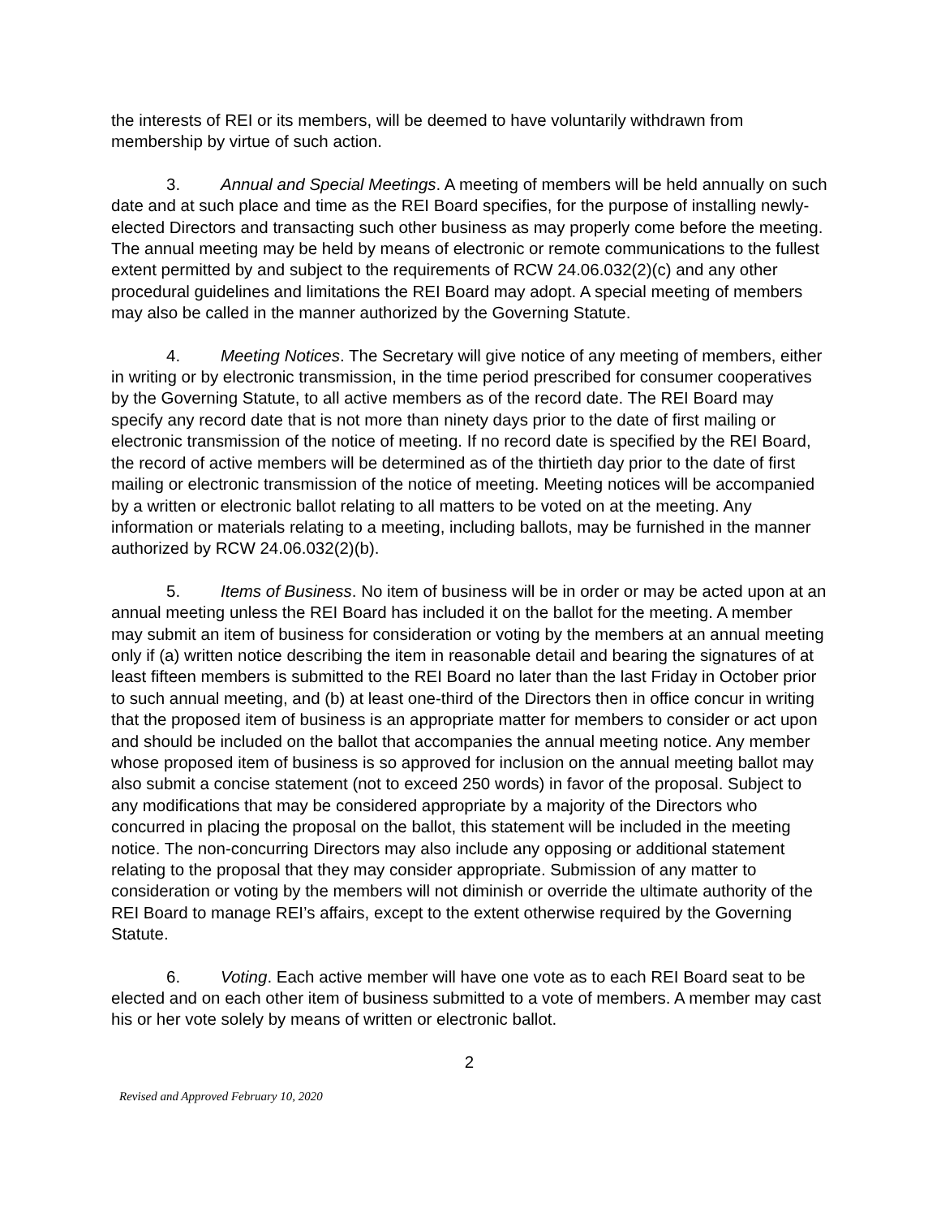the interests of REI or its members, will be deemed to have voluntarily withdrawn from membership by virtue of such action.
3. Annual and Special Meetings. A meeting of members will be held annually on such date and at such place and time as the REI Board specifies, for the purpose of installing newly-elected Directors and transacting such other business as may properly come before the meeting. The annual meeting may be held by means of electronic or remote communications to the fullest extent permitted by and subject to the requirements of RCW 24.06.032(2)(c) and any other procedural guidelines and limitations the REI Board may adopt. A special meeting of members may also be called in the manner authorized by the Governing Statute.
4. Meeting Notices. The Secretary will give notice of any meeting of members, either in writing or by electronic transmission, in the time period prescribed for consumer cooperatives by the Governing Statute, to all active members as of the record date. The REI Board may specify any record date that is not more than ninety days prior to the date of first mailing or electronic transmission of the notice of meeting. If no record date is specified by the REI Board, the record of active members will be determined as of the thirtieth day prior to the date of first mailing or electronic transmission of the notice of meeting. Meeting notices will be accompanied by a written or electronic ballot relating to all matters to be voted on at the meeting. Any information or materials relating to a meeting, including ballots, may be furnished in the manner authorized by RCW 24.06.032(2)(b).
5. Items of Business. No item of business will be in order or may be acted upon at an annual meeting unless the REI Board has included it on the ballot for the meeting. A member may submit an item of business for consideration or voting by the members at an annual meeting only if (a) written notice describing the item in reasonable detail and bearing the signatures of at least fifteen members is submitted to the REI Board no later than the last Friday in October prior to such annual meeting, and (b) at least one-third of the Directors then in office concur in writing that the proposed item of business is an appropriate matter for members to consider or act upon and should be included on the ballot that accompanies the annual meeting notice. Any member whose proposed item of business is so approved for inclusion on the annual meeting ballot may also submit a concise statement (not to exceed 250 words) in favor of the proposal. Subject to any modifications that may be considered appropriate by a majority of the Directors who concurred in placing the proposal on the ballot, this statement will be included in the meeting notice. The non-concurring Directors may also include any opposing or additional statement relating to the proposal that they may consider appropriate. Submission of any matter to consideration or voting by the members will not diminish or override the ultimate authority of the REI Board to manage REI’s affairs, except to the extent otherwise required by the Governing Statute.
6. Voting. Each active member will have one vote as to each REI Board seat to be elected and on each other item of business submitted to a vote of members. A member may cast his or her vote solely by means of written or electronic ballot.
2
Revised and Approved February 10, 2020